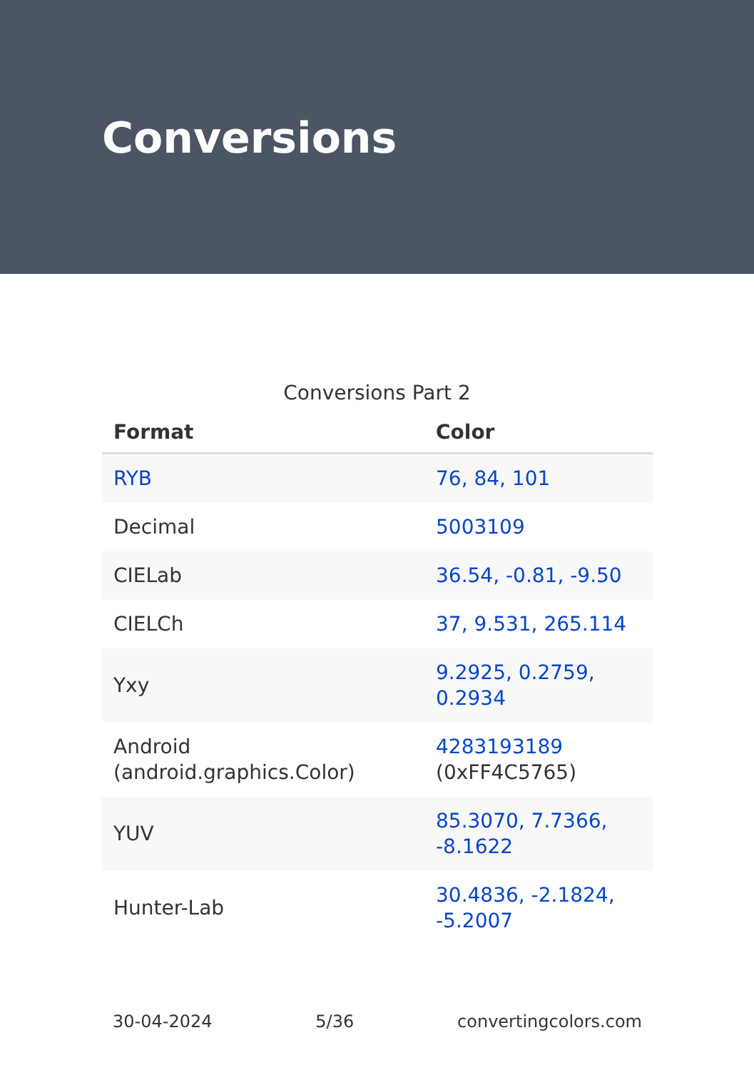Conversions
Conversions Part 2
| Format | Color |
| --- | --- |
| RYB | 76, 84, 101 |
| Decimal | 5003109 |
| CIELab | 36.54, -0.81, -9.50 |
| CIELCh | 37, 9.531, 265.114 |
| Yxy | 9.2925, 0.2759, 0.2934 |
| Android (android.graphics.Color) | 4283193189 (0xFF4C5765) |
| YUV | 85.3070, 7.7366, -8.1622 |
| Hunter-Lab | 30.4836, -2.1824, -5.2007 |
30-04-2024 5/36 convertingcolors.com